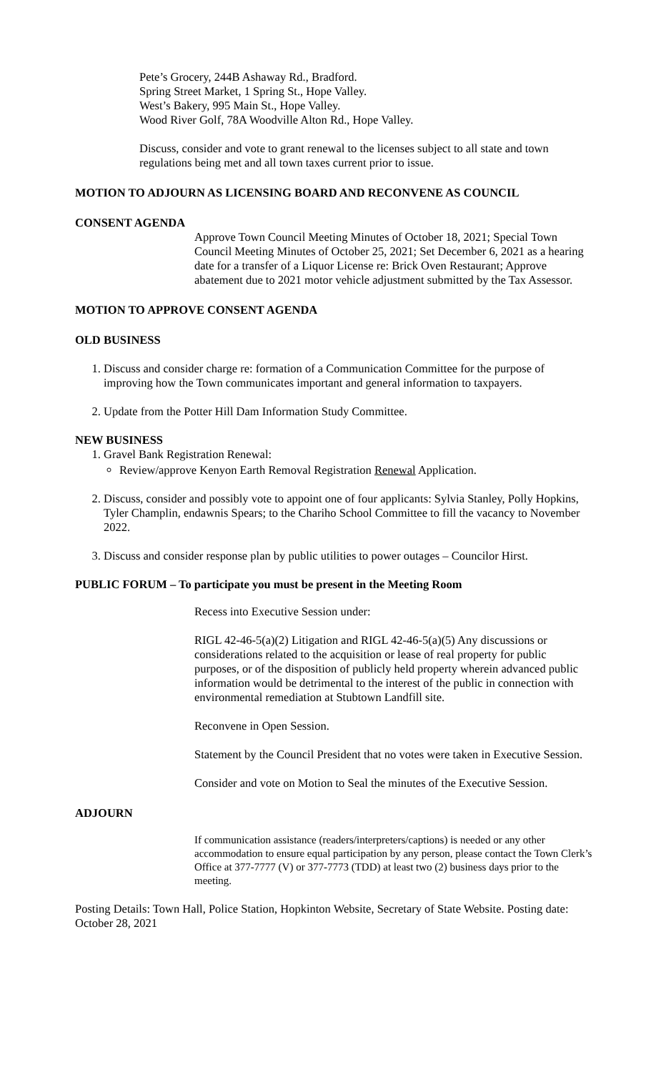Pete’s Grocery, 244B Ashaway Rd., Bradford.
Spring Street Market, 1 Spring St., Hope Valley.
West’s Bakery, 995 Main St., Hope Valley.
Wood River Golf, 78A Woodville Alton Rd., Hope Valley.
Discuss, consider and vote to grant renewal to the licenses subject to all state and town regulations being met and all town taxes current prior to issue.
MOTION TO ADJOURN AS LICENSING BOARD AND RECONVENE AS COUNCIL
CONSENT AGENDA
Approve Town Council Meeting Minutes of October 18, 2021; Special Town Council Meeting Minutes of October 25, 2021; Set December 6, 2021 as a hearing date for a transfer of a Liquor License re: Brick Oven Restaurant; Approve abatement due to 2021 motor vehicle adjustment submitted by the Tax Assessor.
MOTION TO APPROVE CONSENT AGENDA
OLD BUSINESS
1. Discuss and consider charge re: formation of a Communication Committee for the purpose of improving how the Town communicates important and general information to taxpayers.
2. Update from the Potter Hill Dam Information Study Committee.
NEW BUSINESS
1. Gravel Bank Registration Renewal:
Review/approve Kenyon Earth Removal Registration Renewal Application.
2. Discuss, consider and possibly vote to appoint one of four applicants: Sylvia Stanley, Polly Hopkins, Tyler Champlin, endawnis Spears; to the Chariho School Committee to fill the vacancy to November 2022.
3. Discuss and consider response plan by public utilities to power outages – Councilor Hirst.
PUBLIC FORUM – To participate you must be present in the Meeting Room
Recess into Executive Session under:
RIGL 42-46-5(a)(2) Litigation and RIGL 42-46-5(a)(5) Any discussions or considerations related to the acquisition or lease of real property for public purposes, or of the disposition of publicly held property wherein advanced public information would be detrimental to the interest of the public in connection with environmental remediation at Stubtown Landfill site.
Reconvene in Open Session.
Statement by the Council President that no votes were taken in Executive Session.
Consider and vote on Motion to Seal the minutes of the Executive Session.
ADJOURN
If communication assistance (readers/interpreters/captions) is needed or any other accommodation to ensure equal participation by any person, please contact the Town Clerk’s Office at 377-7777 (V) or 377-7773 (TDD) at least two (2) business days prior to the meeting.
Posting Details: Town Hall, Police Station, Hopkinton Website, Secretary of State Website. Posting date: October 28, 2021